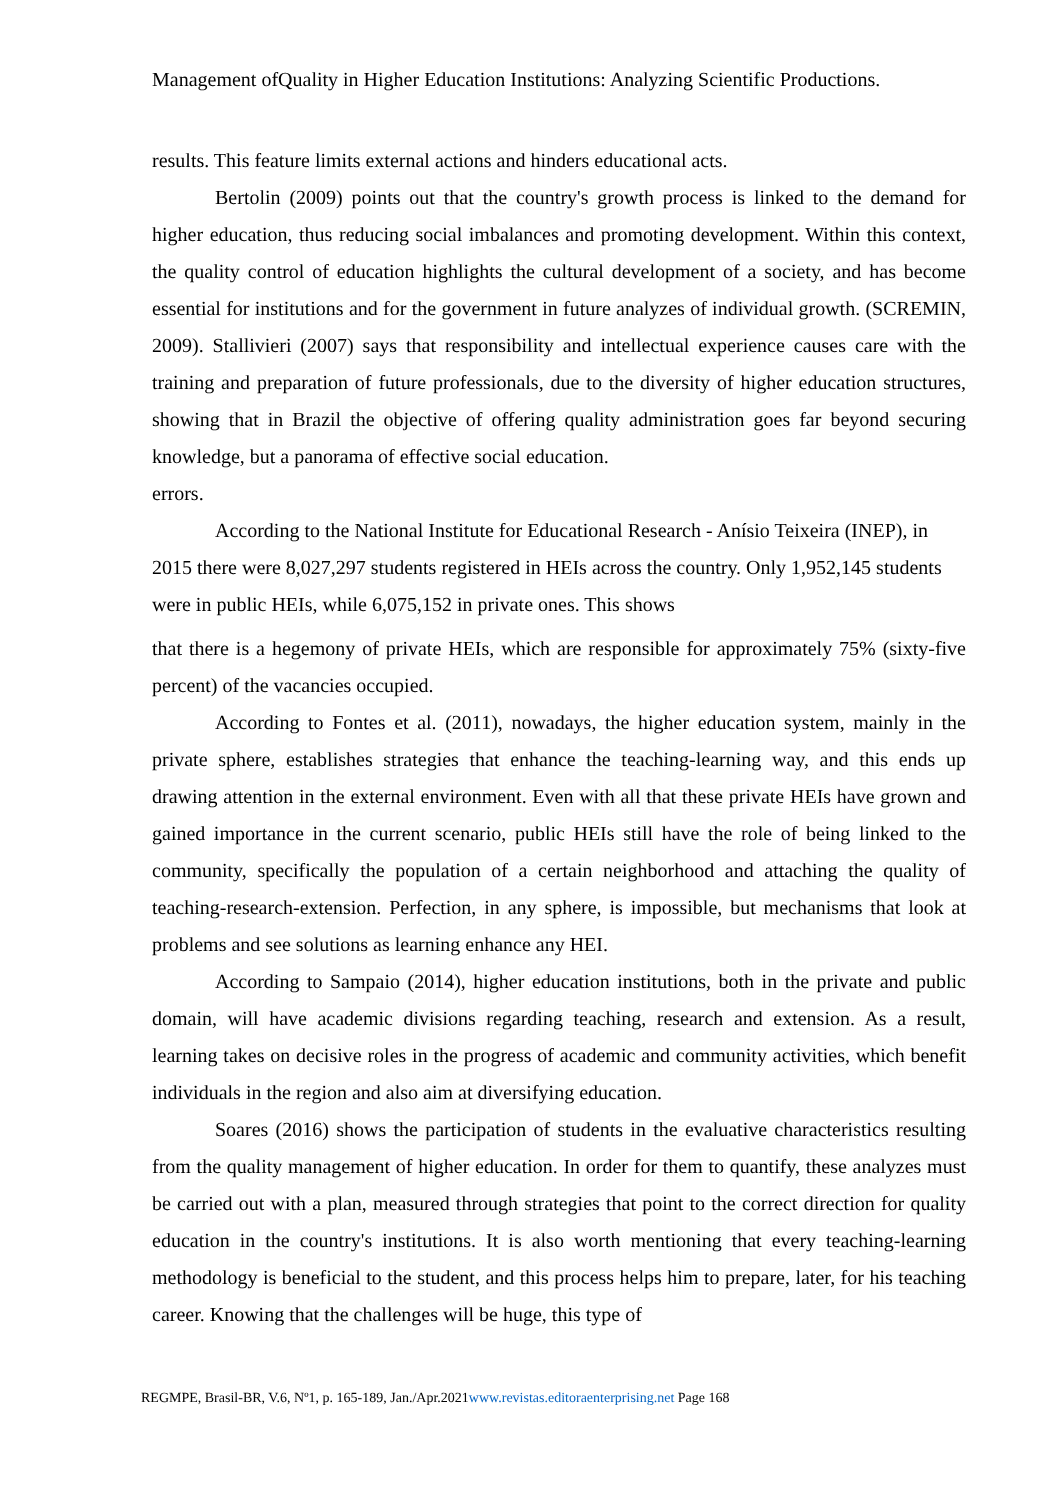Management ofQuality in Higher Education Institutions: Analyzing Scientific Productions.
results. This feature limits external actions and hinders educational acts.
Bertolin (2009) points out that the country's growth process is linked to the demand for higher education, thus reducing social imbalances and promoting development. Within this context, the quality control of education highlights the cultural development of a society, and has become essential for institutions and for the government in future analyzes of individual growth. (SCREMIN, 2009). Stallivieri (2007) says that responsibility and intellectual experience causes care with the training and preparation of future professionals, due to the diversity of higher education structures, showing that in Brazil the objective of offering quality administration goes far beyond securing knowledge, but a panorama of effective social education.
errors.
According to the National Institute for Educational Research - Anísio Teixeira (INEP), in 2015 there were 8,027,297 students registered in HEIs across the country. Only 1,952,145 students were in public HEIs, while 6,075,152 in private ones. This shows
that there is a hegemony of private HEIs, which are responsible for approximately 75% (sixty-five percent) of the vacancies occupied.
According to Fontes et al. (2011), nowadays, the higher education system, mainly in the private sphere, establishes strategies that enhance the teaching-learning way, and this ends up drawing attention in the external environment. Even with all that these private HEIs have grown and gained importance in the current scenario, public HEIs still have the role of being linked to the community, specifically the population of a certain neighborhood and attaching the quality of teaching-research-extension. Perfection, in any sphere, is impossible, but mechanisms that look at problems and see solutions as learning enhance any HEI.
According to Sampaio (2014), higher education institutions, both in the private and public domain, will have academic divisions regarding teaching, research and extension. As a result, learning takes on decisive roles in the progress of academic and community activities, which benefit individuals in the region and also aim at diversifying education.
Soares (2016) shows the participation of students in the evaluative characteristics resulting from the quality management of higher education. In order for them to quantify, these analyzes must be carried out with a plan, measured through strategies that point to the correct direction for quality education in the country's institutions. It is also worth mentioning that every teaching-learning methodology is beneficial to the student, and this process helps him to prepare, later, for his teaching career. Knowing that the challenges will be huge, this type of
REGMPE, Brasil-BR, V.6, Nº1, p. 165-189, Jan./Apr.2021www.revistas.editoraenterprising.net Page 168